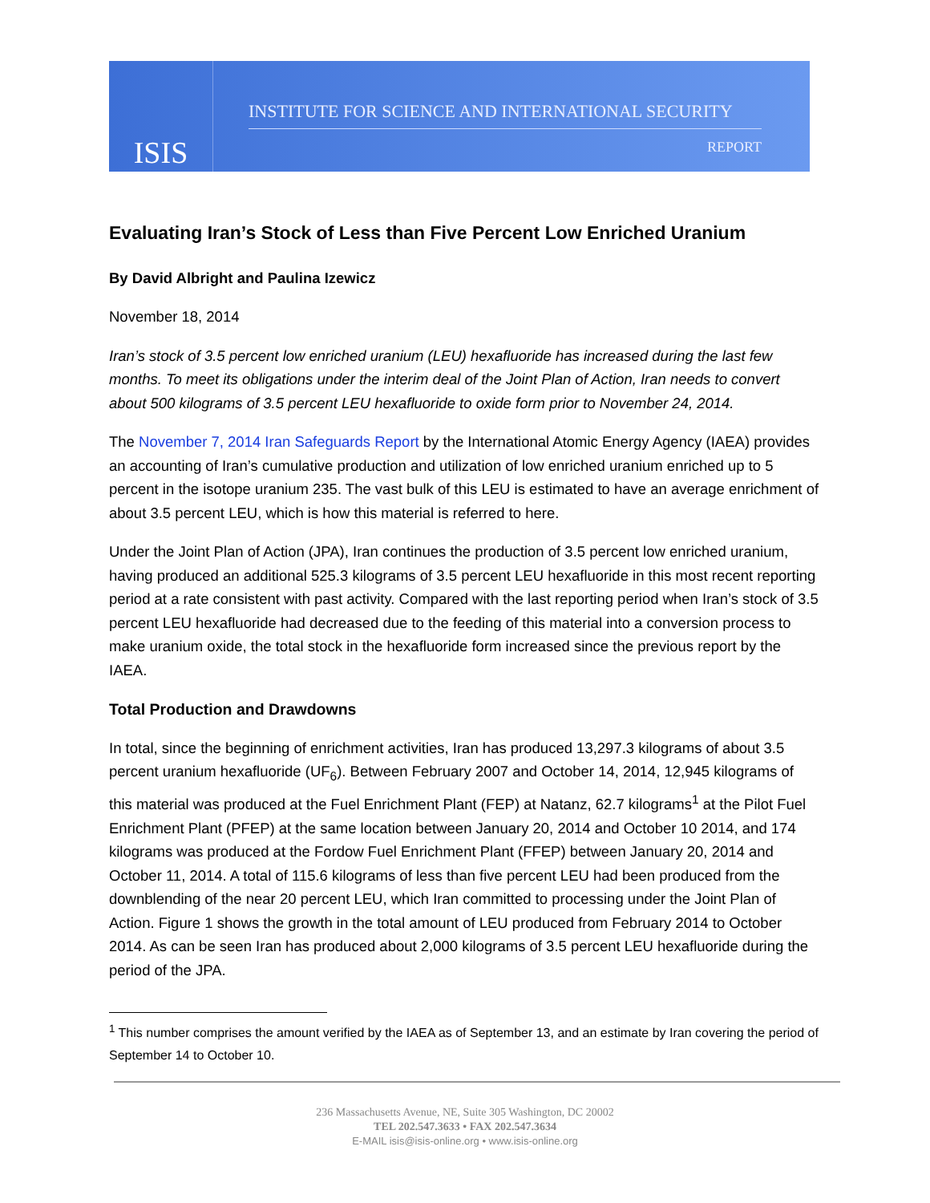ISIS
INSTITUTE FOR SCIENCE AND INTERNATIONAL SECURITY
REPORT
Evaluating Iran’s Stock of Less than Five Percent Low Enriched Uranium
By David Albright and Paulina Izewicz
November 18, 2014
Iran’s stock of 3.5 percent low enriched uranium (LEU) hexafluoride has increased during the last few months. To meet its obligations under the interim deal of the Joint Plan of Action, Iran needs to convert about 500 kilograms of 3.5 percent LEU hexafluoride to oxide form prior to November 24, 2014.
The November 7, 2014 Iran Safeguards Report by the International Atomic Energy Agency (IAEA) provides an accounting of Iran’s cumulative production and utilization of low enriched uranium enriched up to 5 percent in the isotope uranium 235. The vast bulk of this LEU is estimated to have an average enrichment of about 3.5 percent LEU, which is how this material is referred to here.
Under the Joint Plan of Action (JPA), Iran continues the production of 3.5 percent low enriched uranium, having produced an additional 525.3 kilograms of 3.5 percent LEU hexafluoride in this most recent reporting period at a rate consistent with past activity. Compared with the last reporting period when Iran’s stock of 3.5 percent LEU hexafluoride had decreased due to the feeding of this material into a conversion process to make uranium oxide, the total stock in the hexafluoride form increased since the previous report by the IAEA.
Total Production and Drawdowns
In total, since the beginning of enrichment activities, Iran has produced 13,297.3 kilograms of about 3.5 percent uranium hexafluoride (UF<sub>6</sub>). Between February 2007 and October 14, 2014, 12,945 kilograms of this material was produced at the Fuel Enrichment Plant (FEP) at Natanz, 62.7 kilograms<sup>1</sup> at the Pilot Fuel Enrichment Plant (PFEP) at the same location between January 20, 2014 and October 10 2014, and 174 kilograms was produced at the Fordow Fuel Enrichment Plant (FFEP) between January 20, 2014 and October 11, 2014. A total of 115.6 kilograms of less than five percent LEU had been produced from the downblending of the near 20 percent LEU, which Iran committed to processing under the Joint Plan of Action. Figure 1 shows the growth in the total amount of LEU produced from February 2014 to October 2014. As can be seen Iran has produced about 2,000 kilograms of 3.5 percent LEU hexafluoride during the period of the JPA.
<sup>1</sup> This number comprises the amount verified by the IAEA as of September 13, and an estimate by Iran covering the period of September 14 to October 10.
236 Massachusetts Avenue, NE, Suite 305 Washington, DC 20002
TEL 202.547.3633 • FAX 202.547.3634
E-MAIL isis@isis-online.org • www.isis-online.org